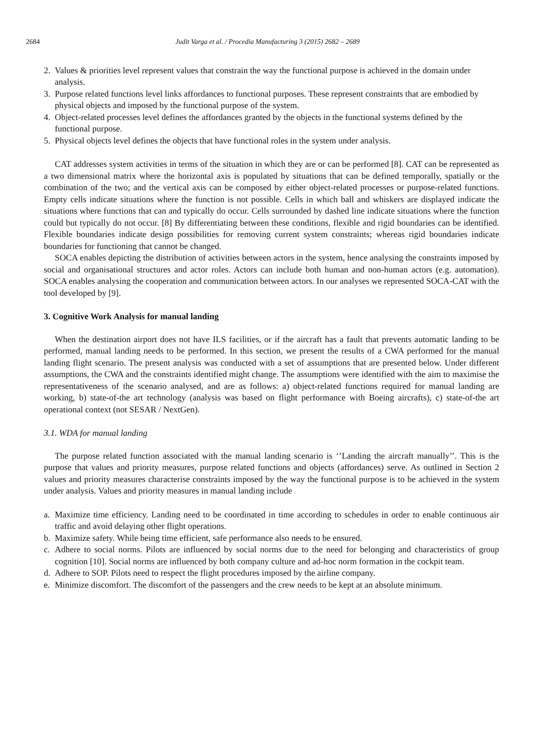2684 Judit Varga et al. / Procedia Manufacturing 3 (2015) 2682 – 2689
2. Values & priorities level represent values that constrain the way the functional purpose is achieved in the domain under analysis.
3. Purpose related functions level links affordances to functional purposes. These represent constraints that are embodied by physical objects and imposed by the functional purpose of the system.
4. Object-related processes level defines the affordances granted by the objects in the functional systems defined by the functional purpose.
5. Physical objects level defines the objects that have functional roles in the system under analysis.
CAT addresses system activities in terms of the situation in which they are or can be performed [8]. CAT can be represented as a two dimensional matrix where the horizontal axis is populated by situations that can be defined temporally, spatially or the combination of the two; and the vertical axis can be composed by either object-related processes or purpose-related functions. Empty cells indicate situations where the function is not possible. Cells in which ball and whiskers are displayed indicate the situations where functions that can and typically do occur. Cells surrounded by dashed line indicate situations where the function could but typically do not occur. [8] By differentiating between these conditions, flexible and rigid boundaries can be identified. Flexible boundaries indicate design possibilities for removing current system constraints; whereas rigid boundaries indicate boundaries for functioning that cannot be changed.
SOCA enables depicting the distribution of activities between actors in the system, hence analysing the constraints imposed by social and organisational structures and actor roles. Actors can include both human and non-human actors (e.g. automation). SOCA enables analysing the cooperation and communication between actors. In our analyses we represented SOCA-CAT with the tool developed by [9].
3. Cognitive Work Analysis for manual landing
When the destination airport does not have ILS facilities, or if the aircraft has a fault that prevents automatic landing to be performed, manual landing needs to be performed. In this section, we present the results of a CWA performed for the manual landing flight scenario. The present analysis was conducted with a set of assumptions that are presented below. Under different assumptions, the CWA and the constraints identified might change. The assumptions were identified with the aim to maximise the representativeness of the scenario analysed, and are as follows: a) object-related functions required for manual landing are working, b) state-of-the art technology (analysis was based on flight performance with Boeing aircrafts), c) state-of-the art operational context (not SESAR / NextGen).
3.1. WDA for manual landing
The purpose related function associated with the manual landing scenario is ‘’Landing the aircraft manually’’. This is the purpose that values and priority measures, purpose related functions and objects (affordances) serve. As outlined in Section 2 values and priority measures characterise constraints imposed by the way the functional purpose is to be achieved in the system under analysis. Values and priority measures in manual landing include
a. Maximize time efficiency. Landing need to be coordinated in time according to schedules in order to enable continuous air traffic and avoid delaying other flight operations.
b. Maximize safety. While being time efficient, safe performance also needs to be ensured.
c. Adhere to social norms. Pilots are influenced by social norms due to the need for belonging and characteristics of group cognition [10]. Social norms are influenced by both company culture and ad-hoc norm formation in the cockpit team.
d. Adhere to SOP. Pilots need to respect the flight procedures imposed by the airline company.
e. Minimize discomfort. The discomfort of the passengers and the crew needs to be kept at an absolute minimum.